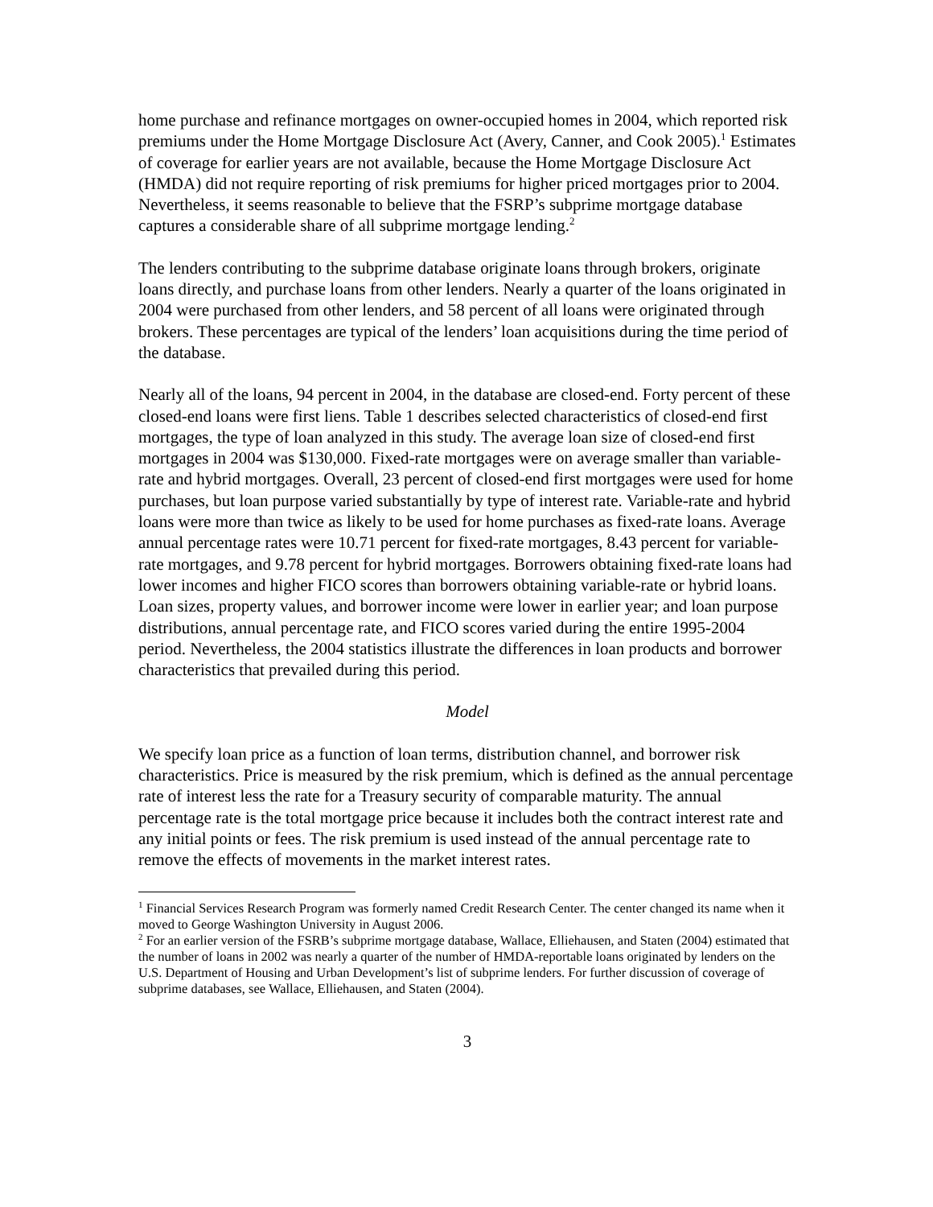home purchase and refinance mortgages on owner-occupied homes in 2004, which reported risk premiums under the Home Mortgage Disclosure Act (Avery, Canner, and Cook 2005).<sup>1</sup> Estimates of coverage for earlier years are not available, because the Home Mortgage Disclosure Act (HMDA) did not require reporting of risk premiums for higher priced mortgages prior to 2004. Nevertheless, it seems reasonable to believe that the FSRP’s subprime mortgage database captures a considerable share of all subprime mortgage lending.<sup>2</sup>
The lenders contributing to the subprime database originate loans through brokers, originate loans directly, and purchase loans from other lenders. Nearly a quarter of the loans originated in 2004 were purchased from other lenders, and 58 percent of all loans were originated through brokers. These percentages are typical of the lenders’ loan acquisitions during the time period of the database.
Nearly all of the loans, 94 percent in 2004, in the database are closed-end. Forty percent of these closed-end loans were first liens. Table 1 describes selected characteristics of closed-end first mortgages, the type of loan analyzed in this study. The average loan size of closed-end first mortgages in 2004 was $130,000. Fixed-rate mortgages were on average smaller than variable-rate and hybrid mortgages. Overall, 23 percent of closed-end first mortgages were used for home purchases, but loan purpose varied substantially by type of interest rate. Variable-rate and hybrid loans were more than twice as likely to be used for home purchases as fixed-rate loans. Average annual percentage rates were 10.71 percent for fixed-rate mortgages, 8.43 percent for variable-rate mortgages, and 9.78 percent for hybrid mortgages. Borrowers obtaining fixed-rate loans had lower incomes and higher FICO scores than borrowers obtaining variable-rate or hybrid loans. Loan sizes, property values, and borrower income were lower in earlier year; and loan purpose distributions, annual percentage rate, and FICO scores varied during the entire 1995-2004 period. Nevertheless, the 2004 statistics illustrate the differences in loan products and borrower characteristics that prevailed during this period.
Model
We specify loan price as a function of loan terms, distribution channel, and borrower risk characteristics. Price is measured by the risk premium, which is defined as the annual percentage rate of interest less the rate for a Treasury security of comparable maturity. The annual percentage rate is the total mortgage price because it includes both the contract interest rate and any initial points or fees. The risk premium is used instead of the annual percentage rate to remove the effects of movements in the market interest rates.
<sup>1</sup> Financial Services Research Program was formerly named Credit Research Center. The center changed its name when it moved to George Washington University in August 2006.
<sup>2</sup> For an earlier version of the FSRB’s subprime mortgage database, Wallace, Elliehausen, and Staten (2004) estimated that the number of loans in 2002 was nearly a quarter of the number of HMDA-reportable loans originated by lenders on the U.S. Department of Housing and Urban Development’s list of subprime lenders. For further discussion of coverage of subprime databases, see Wallace, Elliehausen, and Staten (2004).
3